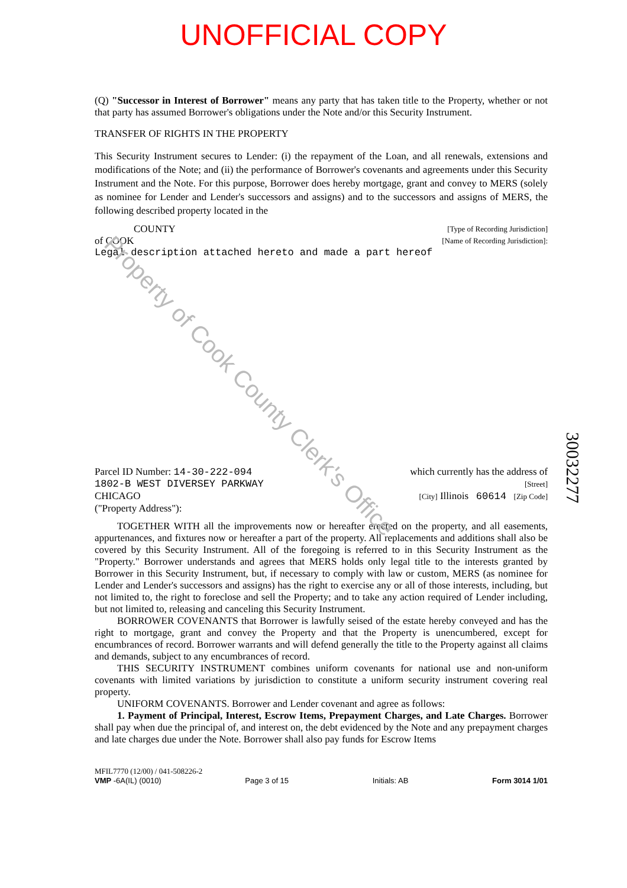UNOFFICIAL COPY
(Q) "Successor in Interest of Borrower" means any party that has taken title to the Property, whether or not that party has assumed Borrower's obligations under the Note and/or this Security Instrument.
TRANSFER OF RIGHTS IN THE PROPERTY
This Security Instrument secures to Lender: (i) the repayment of the Loan, and all renewals, extensions and modifications of the Note; and (ii) the performance of Borrower's covenants and agreements under this Security Instrument and the Note. For this purpose, Borrower does hereby mortgage, grant and convey to MERS (solely as nominee for Lender and Lender's successors and assigns) and to the successors and assigns of MERS, the following described property located in the
COUNTY [Type of Recording Jurisdiction]
of COOK [Name of Recording Jurisdiction]:
Legal description attached hereto and made a part hereof
Parcel ID Number: 14-30-222-094 which currently has the address of
1802-B WEST DIVERSEY PARKWAY [Street]
CHICAGO [City] Illinois 60614 [Zip Code]
("Property Address"):
TOGETHER WITH all the improvements now or hereafter erected on the property, and all easements, appurtenances, and fixtures now or hereafter a part of the property. All replacements and additions shall also be covered by this Security Instrument. All of the foregoing is referred to in this Security Instrument as the "Property." Borrower understands and agrees that MERS holds only legal title to the interests granted by Borrower in this Security Instrument, but, if necessary to comply with law or custom, MERS (as nominee for Lender and Lender's successors and assigns) has the right to exercise any or all of those interests, including, but not limited to, the right to foreclose and sell the Property; and to take any action required of Lender including, but not limited to, releasing and canceling this Security Instrument.
BORROWER COVENANTS that Borrower is lawfully seised of the estate hereby conveyed and has the right to mortgage, grant and convey the Property and that the Property is unencumbered, except for encumbrances of record. Borrower warrants and will defend generally the title to the Property against all claims and demands, subject to any encumbrances of record.
THIS SECURITY INSTRUMENT combines uniform covenants for national use and non-uniform covenants with limited variations by jurisdiction to constitute a uniform security instrument covering real property.
UNIFORM COVENANTS. Borrower and Lender covenant and agree as follows:
1. Payment of Principal, Interest, Escrow Items, Prepayment Charges, and Late Charges. Borrower shall pay when due the principal of, and interest on, the debt evidenced by the Note and any prepayment charges and late charges due under the Note. Borrower shall also pay funds for Escrow Items
Property of Cook County Clerk's Office
30032277
MFIL7770 (12/00) / 041-508226-2
VMP -6A(IL) (0010) Page 3 of 15 Initials: AB Form 3014 1/01